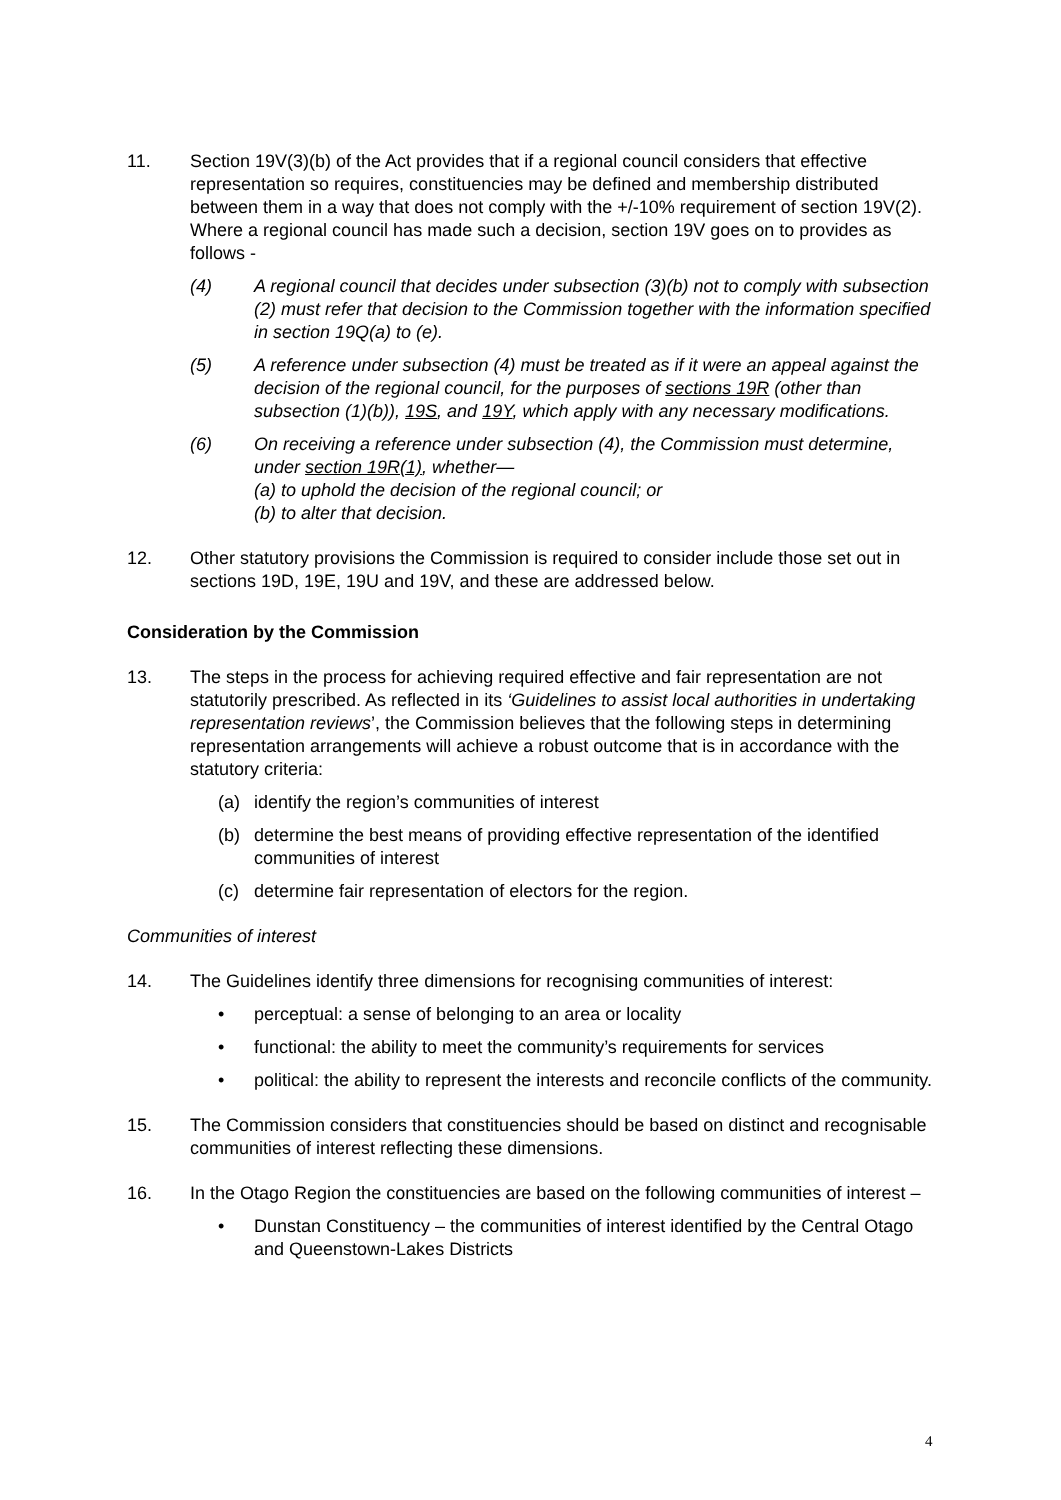11. Section 19V(3)(b) of the Act provides that if a regional council considers that effective representation so requires, constituencies may be defined and membership distributed between them in a way that does not comply with the +/-10% requirement of section 19V(2). Where a regional council has made such a decision, section 19V goes on to provides as follows -
(4) A regional council that decides under subsection (3)(b) not to comply with subsection (2) must refer that decision to the Commission together with the information specified in section 19Q(a) to (e).
(5) A reference under subsection (4) must be treated as if it were an appeal against the decision of the regional council, for the purposes of sections 19R (other than subsection (1)(b)), 19S, and 19Y, which apply with any necessary modifications.
(6) On receiving a reference under subsection (4), the Commission must determine, under section 19R(1), whether—
(a) to uphold the decision of the regional council; or
(b) to alter that decision.
12. Other statutory provisions the Commission is required to consider include those set out in sections 19D, 19E, 19U and 19V, and these are addressed below.
Consideration by the Commission
13. The steps in the process for achieving required effective and fair representation are not statutorily prescribed. As reflected in its ‘Guidelines to assist local authorities in undertaking representation reviews’, the Commission believes that the following steps in determining representation arrangements will achieve a robust outcome that is in accordance with the statutory criteria:
(a) identify the region’s communities of interest
(b) determine the best means of providing effective representation of the identified communities of interest
(c) determine fair representation of electors for the region.
Communities of interest
14. The Guidelines identify three dimensions for recognising communities of interest:
• perceptual: a sense of belonging to an area or locality
• functional: the ability to meet the community’s requirements for services
• political: the ability to represent the interests and reconcile conflicts of the community.
15. The Commission considers that constituencies should be based on distinct and recognisable communities of interest reflecting these dimensions.
16. In the Otago Region the constituencies are based on the following communities of interest –
• Dunstan Constituency – the communities of interest identified by the Central Otago and Queenstown-Lakes Districts
4